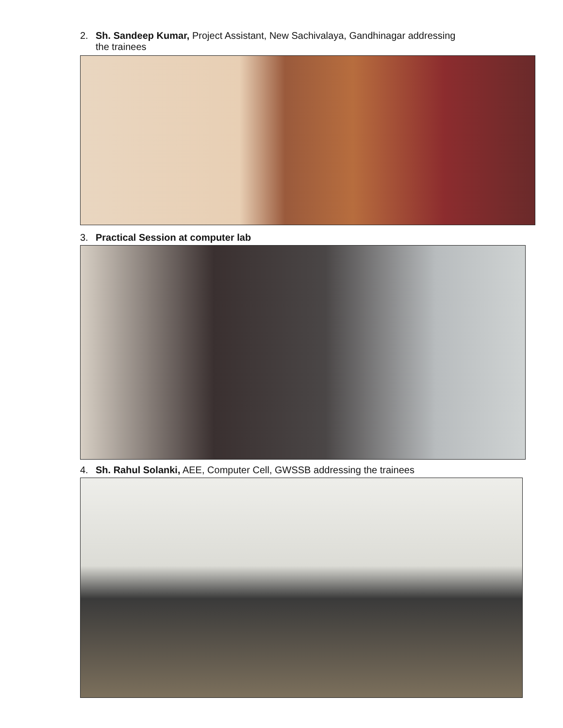2. Sh. Sandeep Kumar, Project Assistant, New Sachivalaya, Gandhinagar addressing
the trainees
3. Practical Session at computer lab
4. Sh. Rahul Solanki, AEE, Computer Cell, GWSSB addressing the trainees